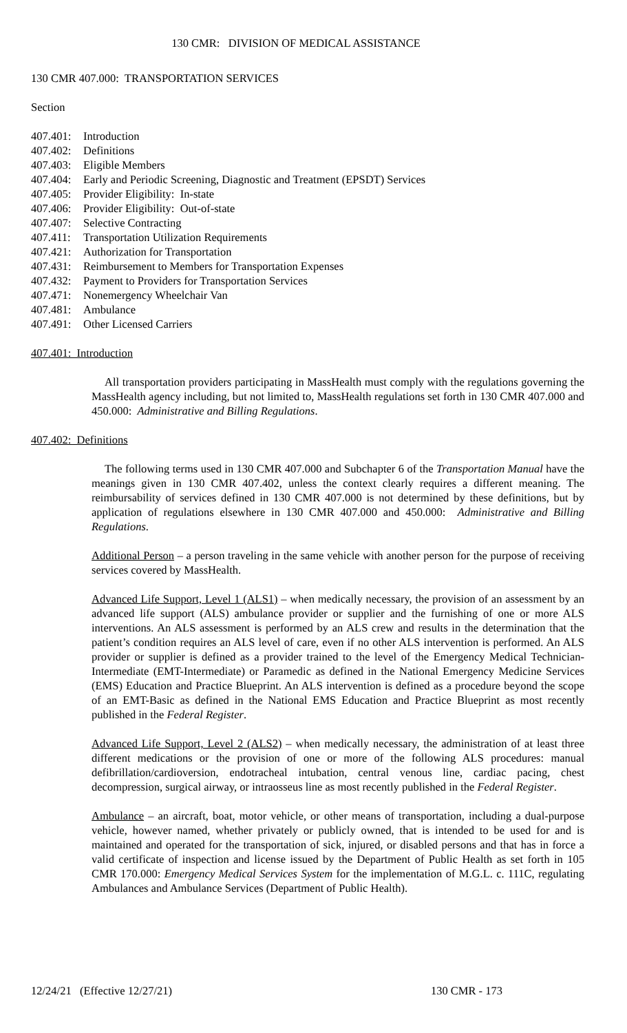130 CMR: DIVISION OF MEDICAL ASSISTANCE
130 CMR 407.000: TRANSPORTATION SERVICES
Section
407.401: Introduction
407.402: Definitions
407.403: Eligible Members
407.404: Early and Periodic Screening, Diagnostic and Treatment (EPSDT) Services
407.405: Provider Eligibility: In-state
407.406: Provider Eligibility: Out-of-state
407.407: Selective Contracting
407.411: Transportation Utilization Requirements
407.421: Authorization for Transportation
407.431: Reimbursement to Members for Transportation Expenses
407.432: Payment to Providers for Transportation Services
407.471: Nonemergency Wheelchair Van
407.481: Ambulance
407.491: Other Licensed Carriers
407.401: Introduction
All transportation providers participating in MassHealth must comply with the regulations governing the MassHealth agency including, but not limited to, MassHealth regulations set forth in 130 CMR 407.000 and 450.000: Administrative and Billing Regulations.
407.402: Definitions
The following terms used in 130 CMR 407.000 and Subchapter 6 of the Transportation Manual have the meanings given in 130 CMR 407.402, unless the context clearly requires a different meaning. The reimbursability of services defined in 130 CMR 407.000 is not determined by these definitions, but by application of regulations elsewhere in 130 CMR 407.000 and 450.000: Administrative and Billing Regulations.
Additional Person – a person traveling in the same vehicle with another person for the purpose of receiving services covered by MassHealth.
Advanced Life Support, Level 1 (ALS1) – when medically necessary, the provision of an assessment by an advanced life support (ALS) ambulance provider or supplier and the furnishing of one or more ALS interventions. An ALS assessment is performed by an ALS crew and results in the determination that the patient’s condition requires an ALS level of care, even if no other ALS intervention is performed. An ALS provider or supplier is defined as a provider trained to the level of the Emergency Medical Technician-Intermediate (EMT-Intermediate) or Paramedic as defined in the National Emergency Medicine Services (EMS) Education and Practice Blueprint. An ALS intervention is defined as a procedure beyond the scope of an EMT-Basic as defined in the National EMS Education and Practice Blueprint as most recently published in the Federal Register.
Advanced Life Support, Level 2 (ALS2) – when medically necessary, the administration of at least three different medications or the provision of one or more of the following ALS procedures: manual defibrillation/cardioversion, endotracheal intubation, central venous line, cardiac pacing, chest decompression, surgical airway, or intraosseus line as most recently published in the Federal Register.
Ambulance – an aircraft, boat, motor vehicle, or other means of transportation, including a dual-purpose vehicle, however named, whether privately or publicly owned, that is intended to be used for and is maintained and operated for the transportation of sick, injured, or disabled persons and that has in force a valid certificate of inspection and license issued by the Department of Public Health as set forth in 105 CMR 170.000: Emergency Medical Services System for the implementation of M.G.L. c. 111C, regulating Ambulances and Ambulance Services (Department of Public Health).
12/24/21 (Effective 12/27/21) 130 CMR - 173